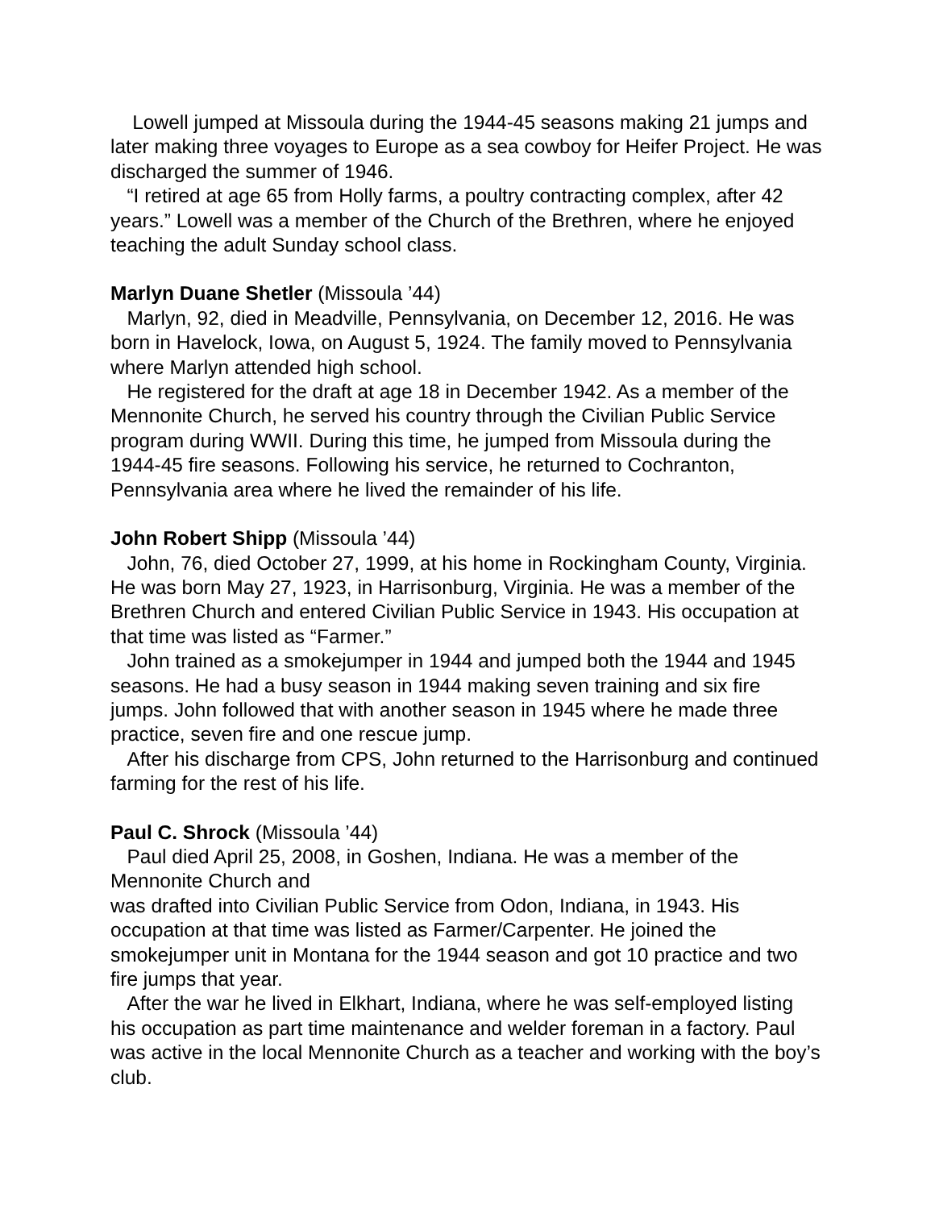Lowell jumped at Missoula during the 1944-45 seasons making 21 jumps and later making three voyages to Europe as a sea cowboy for Heifer Project. He was discharged the summer of 1946.
“I retired at age 65 from Holly farms, a poultry contracting complex, after 42 years.” Lowell was a member of the Church of the Brethren, where he enjoyed teaching the adult Sunday school class.
Marlyn Duane Shetler (Missoula ’44)
Marlyn, 92, died in Meadville, Pennsylvania, on December 12, 2016. He was born in Havelock, Iowa, on August 5, 1924. The family moved to Pennsylvania where Marlyn attended high school.
He registered for the draft at age 18 in December 1942. As a member of the Mennonite Church, he served his country through the Civilian Public Service program during WWII. During this time, he jumped from Missoula during the 1944-45 fire seasons. Following his service, he returned to Cochranton, Pennsylvania area where he lived the remainder of his life.
John Robert Shipp (Missoula ’44)
John, 76, died October 27, 1999, at his home in Rockingham County, Virginia. He was born May 27, 1923, in Harrisonburg, Virginia. He was a member of the Brethren Church and entered Civilian Public Service in 1943. His occupation at that time was listed as “Farmer.”
John trained as a smokejumper in 1944 and jumped both the 1944 and 1945 seasons. He had a busy season in 1944 making seven training and six fire jumps. John followed that with another season in 1945 where he made three practice, seven fire and one rescue jump.
After his discharge from CPS, John returned to the Harrisonburg and continued farming for the rest of his life.
Paul C. Shrock (Missoula ’44)
Paul died April 25, 2008, in Goshen, Indiana. He was a member of the Mennonite Church and
was drafted into Civilian Public Service from Odon, Indiana, in 1943. His occupation at that time was listed as Farmer/Carpenter. He joined the smokejumper unit in Montana for the 1944 season and got 10 practice and two fire jumps that year.
After the war he lived in Elkhart, Indiana, where he was self-employed listing his occupation as part time maintenance and welder foreman in a factory. Paul was active in the local Mennonite Church as a teacher and working with the boy’s club.